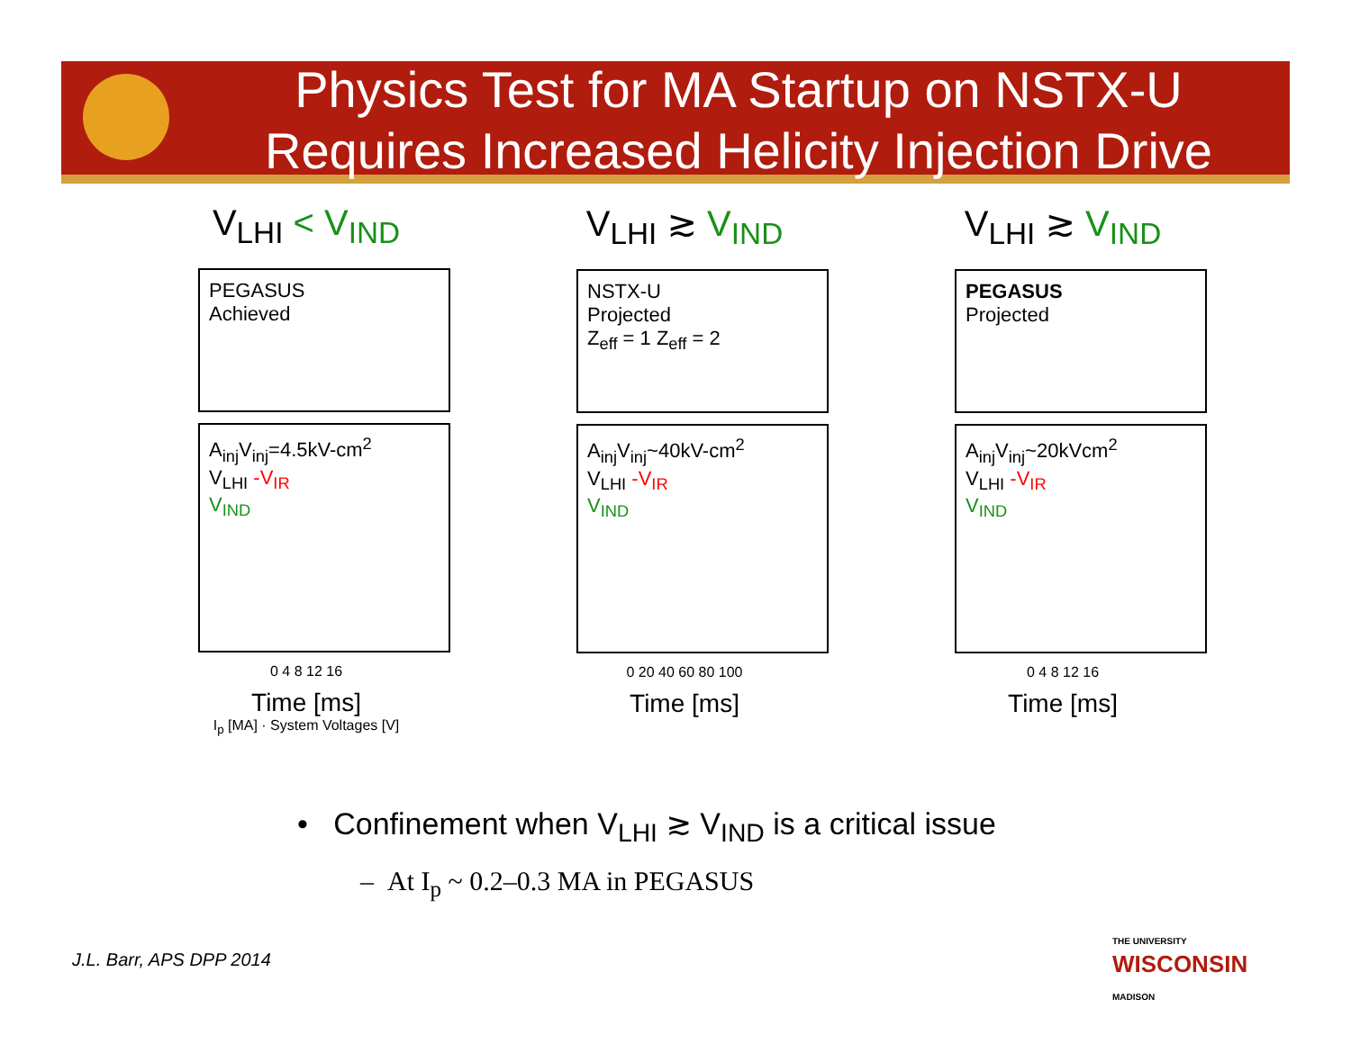Physics Test for MA Startup on NSTX-U
Requires Increased Helicity Injection Drive
V<sub>LHI</sub> < V<sub>IND</sub>
PEGASUS
Achieved
A<sub>inj</sub>V<sub>inj</sub>=4.5kV-cm<sup>2</sup>
V<sub>LHI</sub> -V<sub>IR</sub>
V<sub>IND</sub>
0 4 8 12 16
Time [ms]
I<sub>p</sub> [MA] · System Voltages [V]
V<sub>LHI</sub> ≳ V<sub>IND</sub>
NSTX-U
Projected
Z<sub>eff</sub> = 1 Z<sub>eff</sub> = 2
A<sub>inj</sub>V<sub>inj</sub>~40kV-cm<sup>2</sup>
V<sub>LHI</sub> -V<sub>IR</sub>
V<sub>IND</sub>
0 20 40 60 80 100
Time [ms]
V<sub>LHI</sub> ≳ V<sub>IND</sub>
PEGASUS
Projected
A<sub>inj</sub>V<sub>inj</sub>~20kVcm<sup>2</sup>
V<sub>LHI</sub> -V<sub>IR</sub>
V<sub>IND</sub>
0 4 8 12 16
Time [ms]
• Confinement when V<sub>LHI</sub> ≳ V<sub>IND</sub> is a critical issue
– At I<sub>p</sub> ~ 0.2–0.3 MA in PEGASUS
J.L. Barr, APS DPP 2014
THE UNIVERSITY
WISCONSIN
MADISON